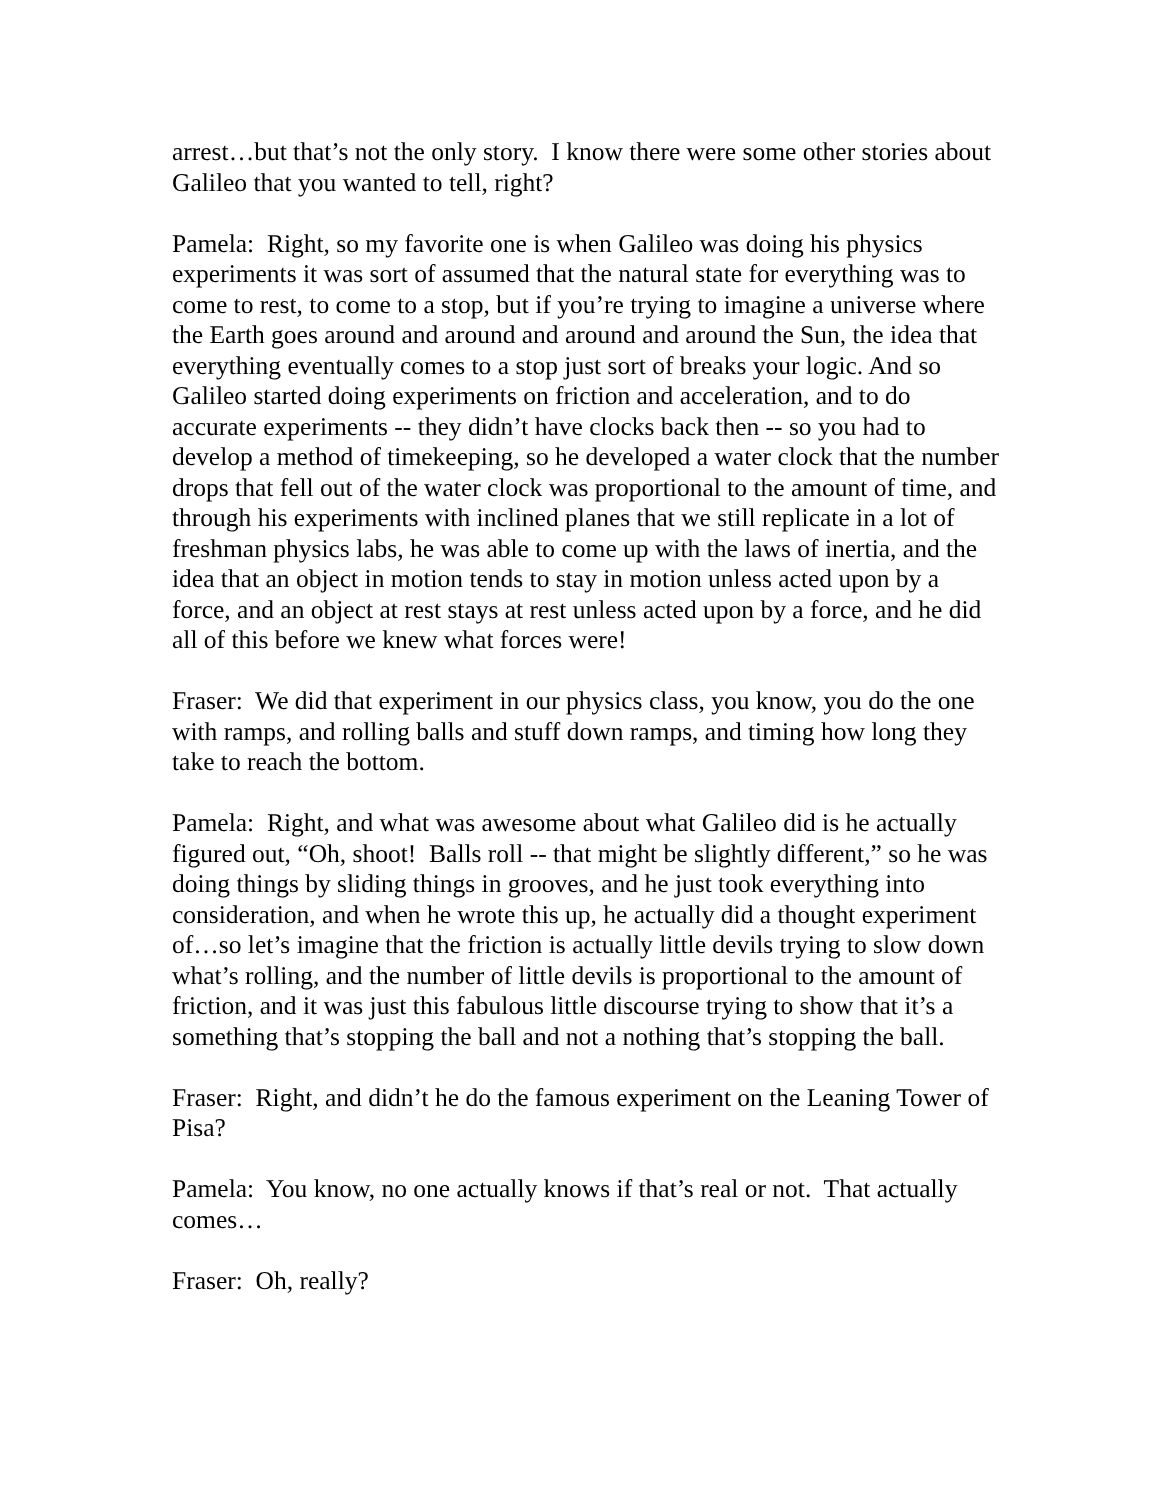arrest…but that’s not the only story. I know there were some other stories about Galileo that you wanted to tell, right?
Pamela: Right, so my favorite one is when Galileo was doing his physics experiments it was sort of assumed that the natural state for everything was to come to rest, to come to a stop, but if you’re trying to imagine a universe where the Earth goes around and around and around and around the Sun, the idea that everything eventually comes to a stop just sort of breaks your logic. And so Galileo started doing experiments on friction and acceleration, and to do accurate experiments -- they didn’t have clocks back then -- so you had to develop a method of timekeeping, so he developed a water clock that the number drops that fell out of the water clock was proportional to the amount of time, and through his experiments with inclined planes that we still replicate in a lot of freshman physics labs, he was able to come up with the laws of inertia, and the idea that an object in motion tends to stay in motion unless acted upon by a force, and an object at rest stays at rest unless acted upon by a force, and he did all of this before we knew what forces were!
Fraser: We did that experiment in our physics class, you know, you do the one with ramps, and rolling balls and stuff down ramps, and timing how long they take to reach the bottom.
Pamela: Right, and what was awesome about what Galileo did is he actually figured out, “Oh, shoot! Balls roll -- that might be slightly different,” so he was doing things by sliding things in grooves, and he just took everything into consideration, and when he wrote this up, he actually did a thought experiment of…so let’s imagine that the friction is actually little devils trying to slow down what’s rolling, and the number of little devils is proportional to the amount of friction, and it was just this fabulous little discourse trying to show that it’s a something that’s stopping the ball and not a nothing that’s stopping the ball.
Fraser: Right, and didn’t he do the famous experiment on the Leaning Tower of Pisa?
Pamela: You know, no one actually knows if that’s real or not. That actually comes…
Fraser: Oh, really?